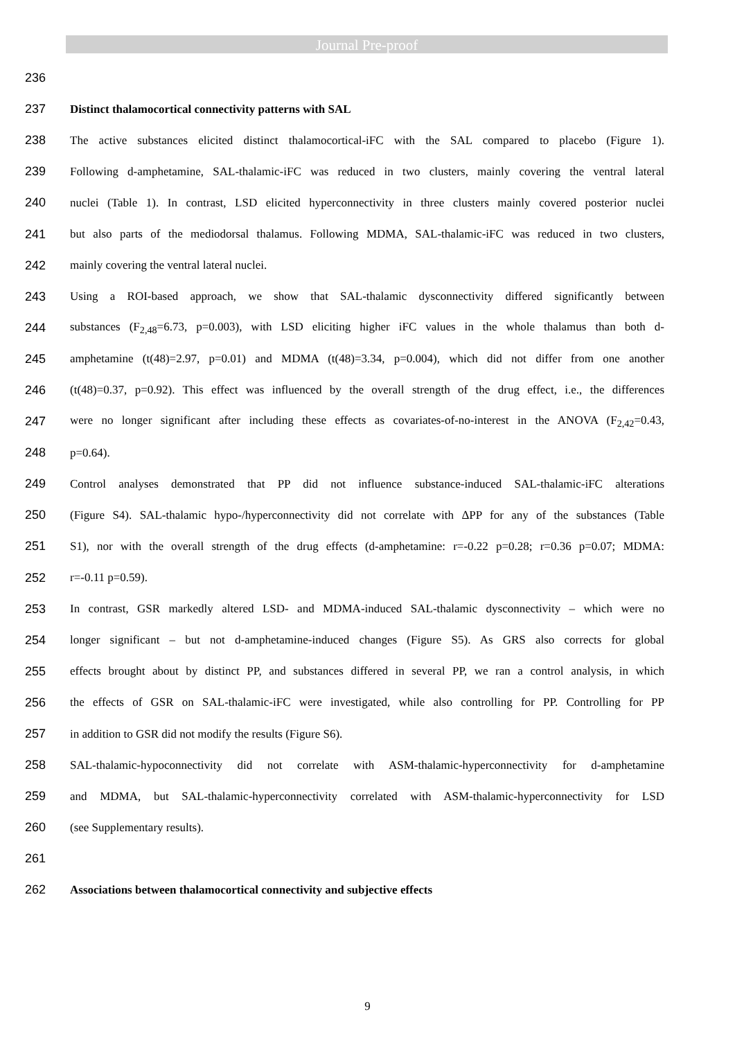Journal Pre-proof
236
237 Distinct thalamocortical connectivity patterns with SAL
238 The active substances elicited distinct thalamocortical-iFC with the SAL compared to placebo (Figure 1).
239 Following d-amphetamine, SAL-thalamic-iFC was reduced in two clusters, mainly covering the ventral lateral
240 nuclei (Table 1). In contrast, LSD elicited hyperconnectivity in three clusters mainly covered posterior nuclei
241 but also parts of the mediodorsal thalamus. Following MDMA, SAL-thalamic-iFC was reduced in two clusters,
242 mainly covering the ventral lateral nuclei.
243 Using a ROI-based approach, we show that SAL-thalamic dysconnectivity differed significantly between
244 substances (F<sub>2,48</sub>=6.73, p=0.003), with LSD eliciting higher iFC values in the whole thalamus than both d-
245 amphetamine (t(48)=2.97, p=0.01) and MDMA (t(48)=3.34, p=0.004), which did not differ from one another
246 (t(48)=0.37, p=0.92). This effect was influenced by the overall strength of the drug effect, i.e., the differences
247 were no longer significant after including these effects as covariates-of-no-interest in the ANOVA (F<sub>2,42</sub>=0.43,
248 p=0.64).
249 Control analyses demonstrated that PP did not influence substance-induced SAL-thalamic-iFC alterations
250 (Figure S4). SAL-thalamic hypo-/hyperconnectivity did not correlate with ΔPP for any of the substances (Table
251 S1), nor with the overall strength of the drug effects (d-amphetamine: r=-0.22 p=0.28; r=0.36 p=0.07; MDMA:
252 r=-0.11 p=0.59).
253 In contrast, GSR markedly altered LSD- and MDMA-induced SAL-thalamic dysconnectivity – which were no
254 longer significant – but not d-amphetamine-induced changes (Figure S5). As GRS also corrects for global
255 effects brought about by distinct PP, and substances differed in several PP, we ran a control analysis, in which
256 the effects of GSR on SAL-thalamic-iFC were investigated, while also controlling for PP. Controlling for PP
257 in addition to GSR did not modify the results (Figure S6).
258 SAL-thalamic-hypoconnectivity did not correlate with ASM-thalamic-hyperconnectivity for d-amphetamine
259 and MDMA, but SAL-thalamic-hyperconnectivity correlated with ASM-thalamic-hyperconnectivity for LSD
260 (see Supplementary results).
261
262 Associations between thalamocortical connectivity and subjective effects
9